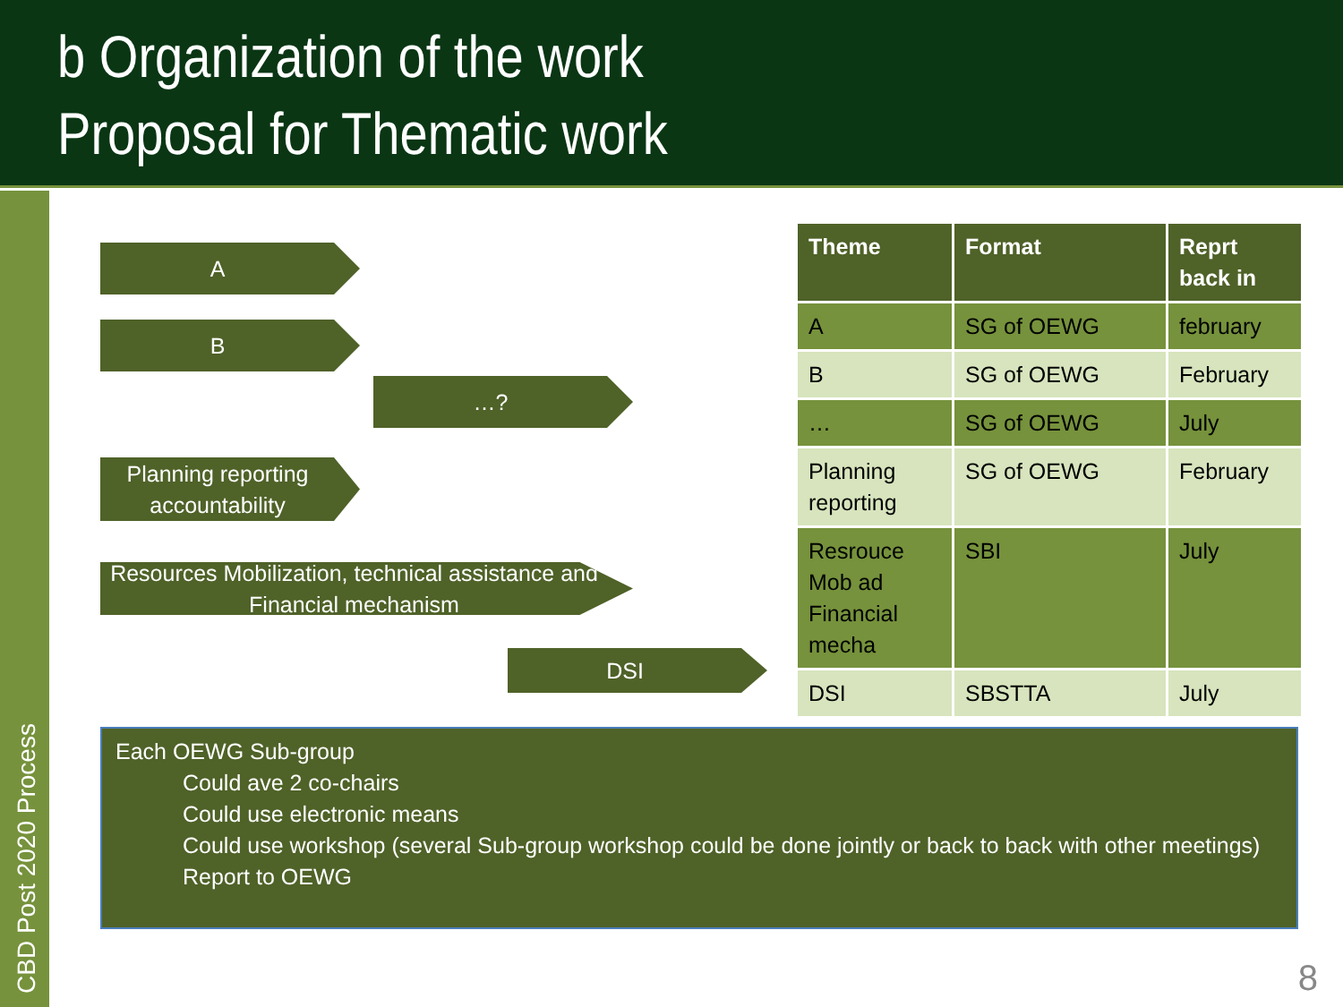b Organization of the work
Proposal for Thematic work
CBD Post 2020 Process
A
B
…?
Planning reporting accountability
Resources Mobilization, technical assistance and Financial mechanism
DSI
| Theme | Format | Reprt back in |
| --- | --- | --- |
| A | SG of OEWG | february |
| B | SG of OEWG | February |
| … | SG of OEWG | July |
| Planning reporting | SG of OEWG | February |
| Resrouce Mob ad Financial mecha | SBI | July |
| DSI | SBSTTA | July |
Each OEWG Sub-group
Could ave 2 co-chairs
Could use electronic means
Could use workshop (several Sub-group workshop could be done jointly or back to back with other meetings)
Report to OEWG
8